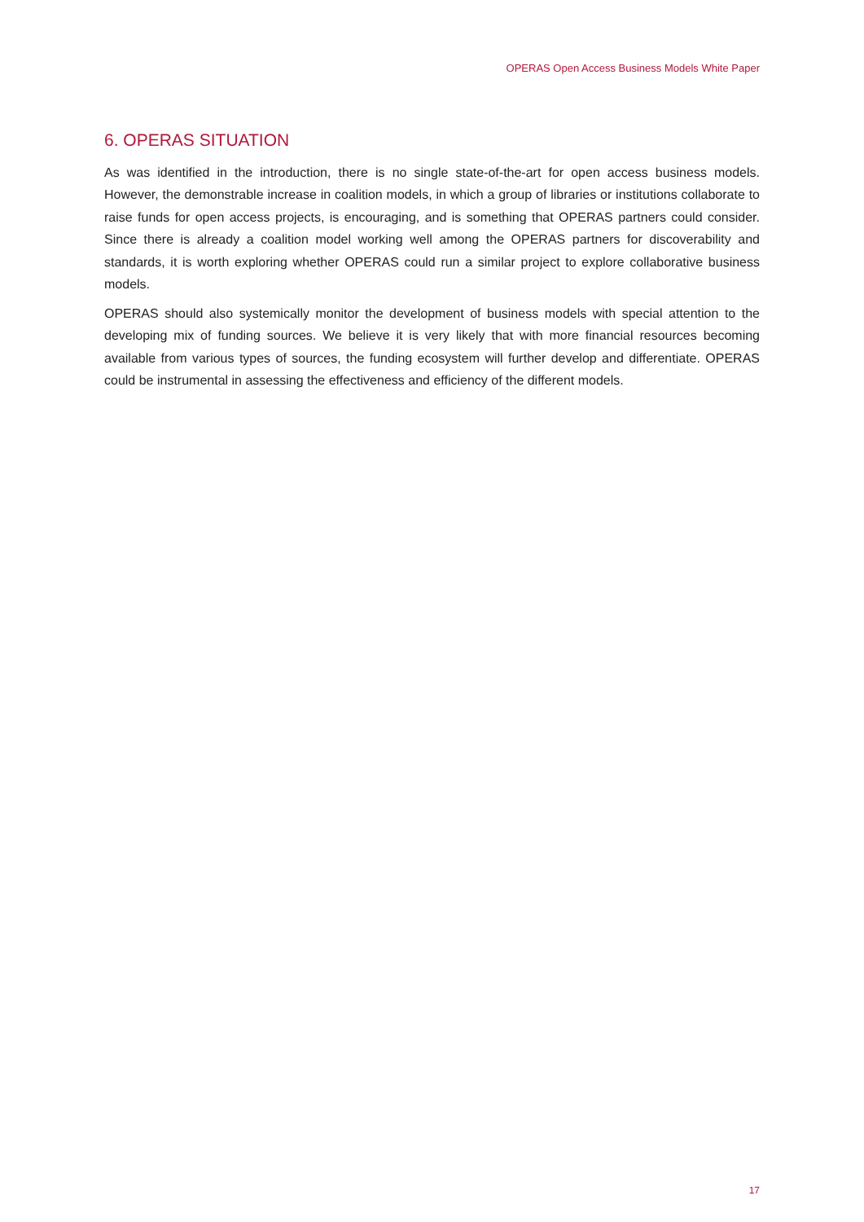OPERAS Open Access Business Models White Paper
6. OPERAS SITUATION
As was identified in the introduction, there is no single state-of-the-art for open access business models. However, the demonstrable increase in coalition models, in which a group of libraries or institutions collaborate to raise funds for open access projects, is encouraging, and is something that OPERAS partners could consider. Since there is already a coalition model working well among the OPERAS partners for discoverability and standards, it is worth exploring whether OPERAS could run a similar project to explore collaborative business models.
OPERAS should also systemically monitor the development of business models with special attention to the developing mix of funding sources. We believe it is very likely that with more financial resources becoming available from various types of sources, the funding ecosystem will further develop and differentiate. OPERAS could be instrumental in assessing the effectiveness and efficiency of the different models.
17